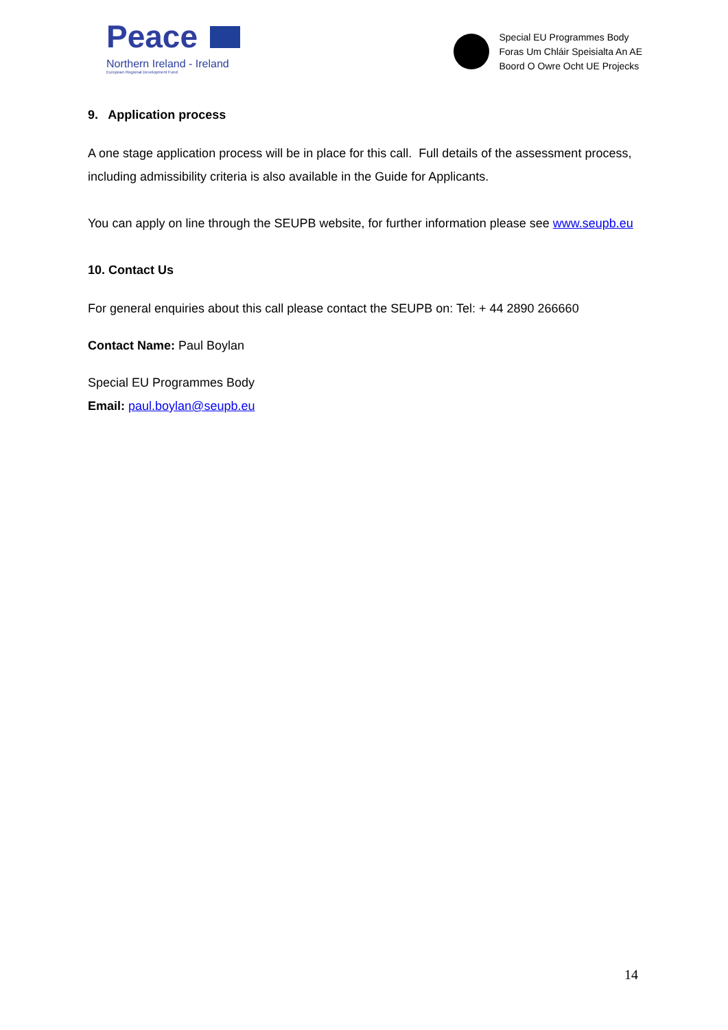Peace
Northern Ireland - Ireland
European Regional Development Fund
Special EU Programmes Body
Foras Um Chláir Speisialta An AE
Boord O Owre Ocht UE Projecks
9. Application process
A one stage application process will be in place for this call. Full details of the assessment process, including admissibility criteria is also available in the Guide for Applicants.
You can apply on line through the SEUPB website, for further information please see www.seupb.eu
10. Contact Us
For general enquiries about this call please contact the SEUPB on: Tel: + 44 2890 266660
Contact Name: Paul Boylan
Special EU Programmes Body
Email: paul.boylan@seupb.eu
14